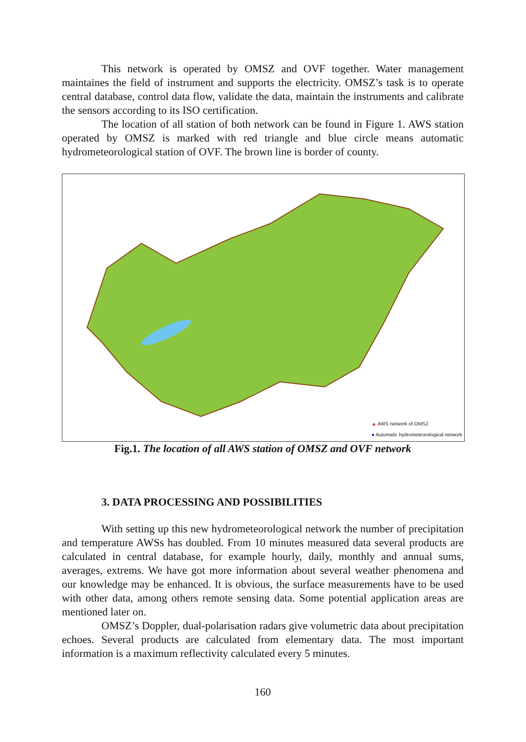This network is operated by OMSZ and OVF together. Water management maintaines the field of instrument and supports the electricity. OMSZ’s task is to operate central database, control data flow, validate the data, maintain the instruments and calibrate the sensors according to its ISO certification.
The location of all station of both network can be found in Figure 1. AWS station operated by OMSZ is marked with red triangle and blue circle means automatic hydrometeorological station of OVF. The brown line is border of county.
▲ AWS network of OMSZ
● Automatic hydrometeorological network
Fig.1. The location of all AWS station of OMSZ and OVF network
3. DATA PROCESSING AND POSSIBILITIES
With setting up this new hydrometeorological network the number of precipitation and temperature AWSs has doubled. From 10 minutes measured data several products are calculated in central database, for example hourly, daily, monthly and annual sums, averages, extrems. We have got more information about several weather phenomena and our knowledge may be enhanced. It is obvious, the surface measurements have to be used with other data, among others remote sensing data. Some potential application areas are mentioned later on.
OMSZ’s Doppler, dual-polarisation radars give volumetric data about precipitation echoes. Several products are calculated from elementary data. The most important information is a maximum reflectivity calculated every 5 minutes.
160